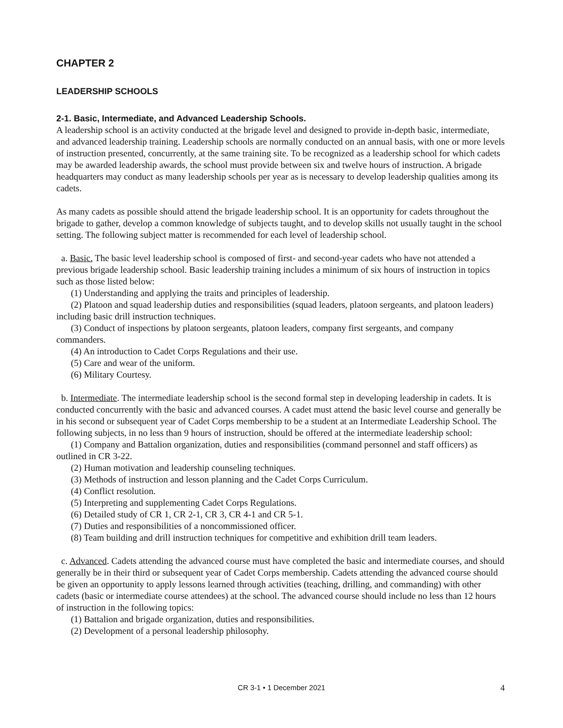CHAPTER 2
LEADERSHIP SCHOOLS
2-1. Basic, Intermediate, and Advanced Leadership Schools.
A leadership school is an activity conducted at the brigade level and designed to provide in-depth basic, intermediate, and advanced leadership training. Leadership schools are normally conducted on an annual basis, with one or more levels of instruction presented, concurrently, at the same training site. To be recognized as a leadership school for which cadets may be awarded leadership awards, the school must provide between six and twelve hours of instruction. A brigade headquarters may conduct as many leadership schools per year as is necessary to develop leadership qualities among its cadets.
As many cadets as possible should attend the brigade leadership school. It is an opportunity for cadets throughout the brigade to gather, develop a common knowledge of subjects taught, and to develop skills not usually taught in the school setting. The following subject matter is recommended for each level of leadership school.
a. Basic. The basic level leadership school is composed of first- and second-year cadets who have not attended a previous brigade leadership school. Basic leadership training includes a minimum of six hours of instruction in topics such as those listed below:
(1) Understanding and applying the traits and principles of leadership.
(2) Platoon and squad leadership duties and responsibilities (squad leaders, platoon sergeants, and platoon leaders) including basic drill instruction techniques.
(3) Conduct of inspections by platoon sergeants, platoon leaders, company first sergeants, and company commanders.
(4) An introduction to Cadet Corps Regulations and their use.
(5) Care and wear of the uniform.
(6) Military Courtesy.
b. Intermediate. The intermediate leadership school is the second formal step in developing leadership in cadets. It is conducted concurrently with the basic and advanced courses. A cadet must attend the basic level course and generally be in his second or subsequent year of Cadet Corps membership to be a student at an Intermediate Leadership School. The following subjects, in no less than 9 hours of instruction, should be offered at the intermediate leadership school:
(1) Company and Battalion organization, duties and responsibilities (command personnel and staff officers) as outlined in CR 3-22.
(2) Human motivation and leadership counseling techniques.
(3) Methods of instruction and lesson planning and the Cadet Corps Curriculum.
(4) Conflict resolution.
(5) Interpreting and supplementing Cadet Corps Regulations.
(6) Detailed study of CR 1, CR 2-1, CR 3, CR 4-1 and CR 5-1.
(7) Duties and responsibilities of a noncommissioned officer.
(8) Team building and drill instruction techniques for competitive and exhibition drill team leaders.
c. Advanced. Cadets attending the advanced course must have completed the basic and intermediate courses, and should generally be in their third or subsequent year of Cadet Corps membership. Cadets attending the advanced course should be given an opportunity to apply lessons learned through activities (teaching, drilling, and commanding) with other cadets (basic or intermediate course attendees) at the school. The advanced course should include no less than 12 hours of instruction in the following topics:
(1) Battalion and brigade organization, duties and responsibilities.
(2) Development of a personal leadership philosophy.
CR 3-1 • 1 December 2021
4